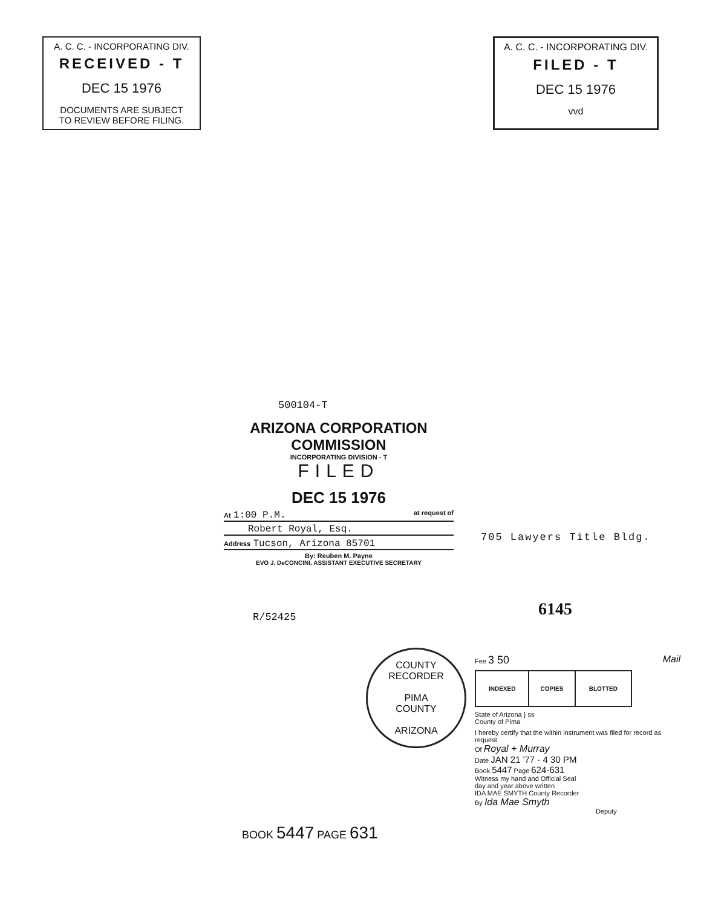A. C. C. - INCORPORATING DIV.
RECEIVED - T
DEC 15 1976
DOCUMENTS ARE SUBJECT
TO REVIEW BEFORE FILING.
A. C. C. - INCORPORATING DIV.
FILED - T
DEC 15 1976
vvd
500104-T
ARIZONA CORPORATION COMMISSION
INCORPORATING DIVISION - T
FILED
DEC 15 1976
At 1:00 P.M. at request of
Robert Royal, Esq.
Address Tucson, Arizona 85701
By: Reuben M. Payne
EVO J. DeCONCINI, ASSISTANT EXECUTIVE SECRETARY
705 Lawyers Title Bldg.
R/52425 6145
COUNTY RECORDER
PIMA
COUNTY
ARIZONA
Fee 3 50 Mail
| INDEXED | COPIES | BLOTTED |
State of Arizona } ss
County of Pima
I hereby certify that the within instrument was filed for record as request
Of Royal + Murray
Date JAN 21 '77 - 4 30 PM
Book 5447 Page 624-631
Witness my hand and Official Seal
day and year above written
IDA MAE SMYTH County Recorder
By Ida Mae Smyth
Deputy
BOOK 5447 PAGE 631